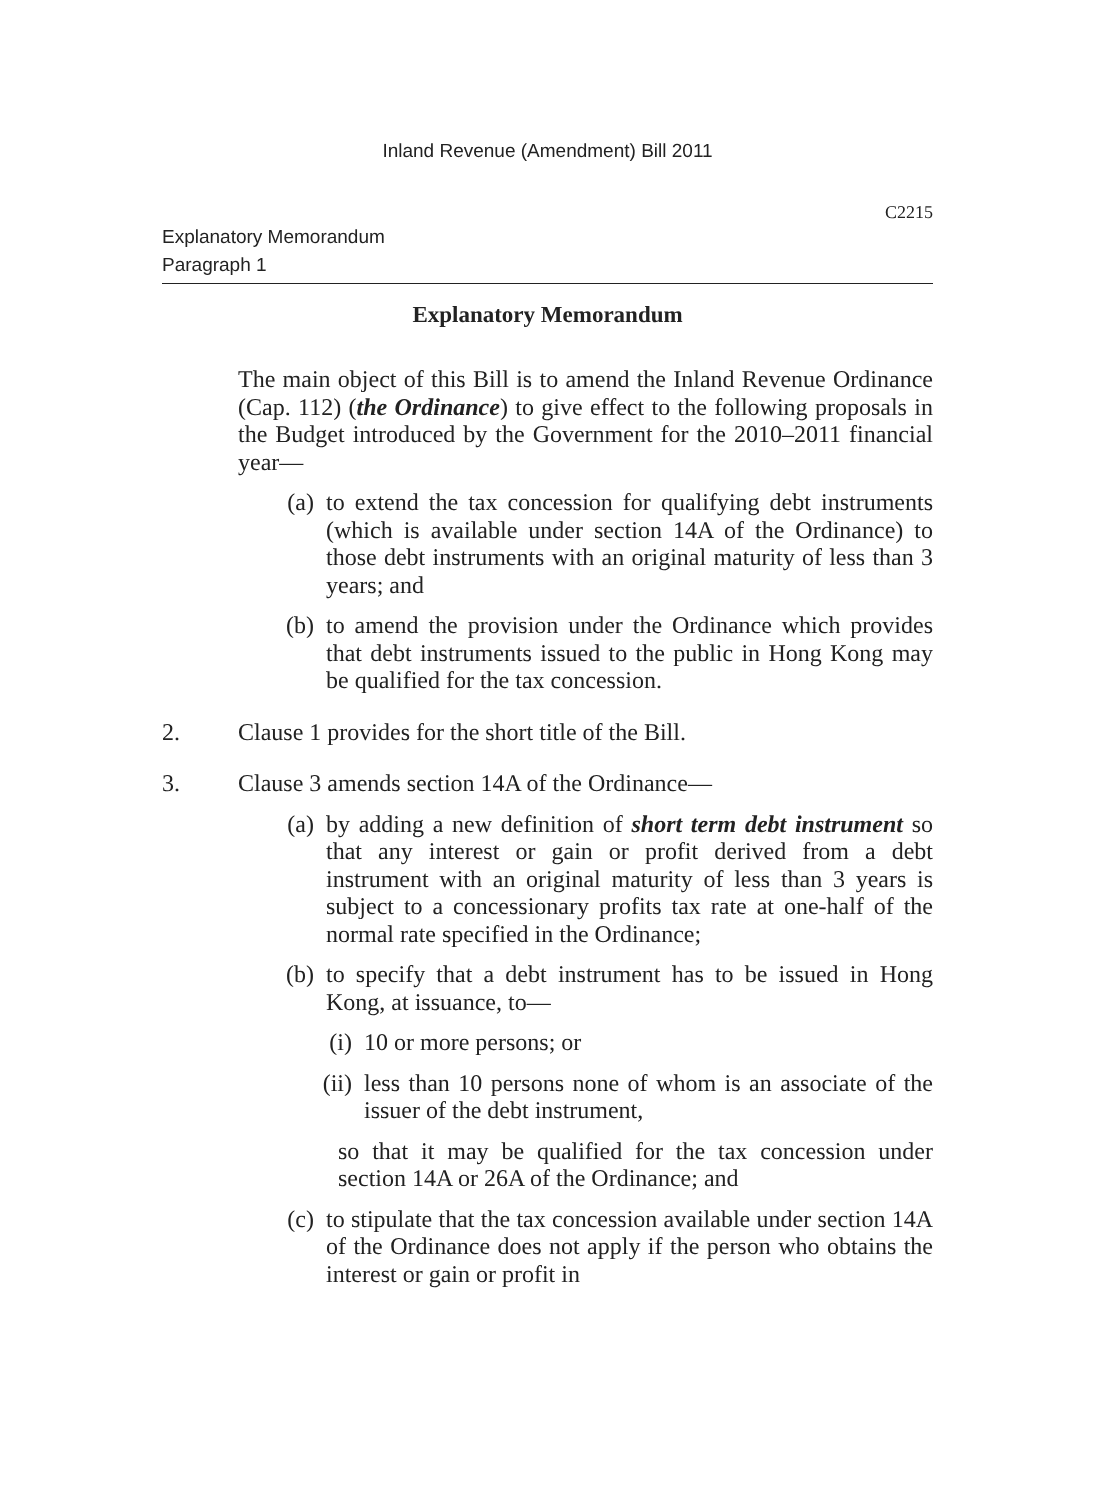Inland Revenue (Amendment) Bill 2011
C2215
Explanatory Memorandum
Paragraph 1
Explanatory Memorandum
The main object of this Bill is to amend the Inland Revenue Ordinance (Cap. 112) (the Ordinance) to give effect to the following proposals in the Budget introduced by the Government for the 2010–2011 financial year—
(a) to extend the tax concession for qualifying debt instruments (which is available under section 14A of the Ordinance) to those debt instruments with an original maturity of less than 3 years; and
(b) to amend the provision under the Ordinance which provides that debt instruments issued to the public in Hong Kong may be qualified for the tax concession.
2.
Clause 1 provides for the short title of the Bill.
3.
Clause 3 amends section 14A of the Ordinance—
(a) by adding a new definition of short term debt instrument so that any interest or gain or profit derived from a debt instrument with an original maturity of less than 3 years is subject to a concessionary profits tax rate at one-half of the normal rate specified in the Ordinance;
(b) to specify that a debt instrument has to be issued in Hong Kong, at issuance, to—
(i)
10 or more persons; or
(ii)
less than 10 persons none of whom is an associate of the issuer of the debt instrument,
so that it may be qualified for the tax concession under section 14A or 26A of the Ordinance; and
(c) to stipulate that the tax concession available under section 14A of the Ordinance does not apply if the person who obtains the interest or gain or profit in